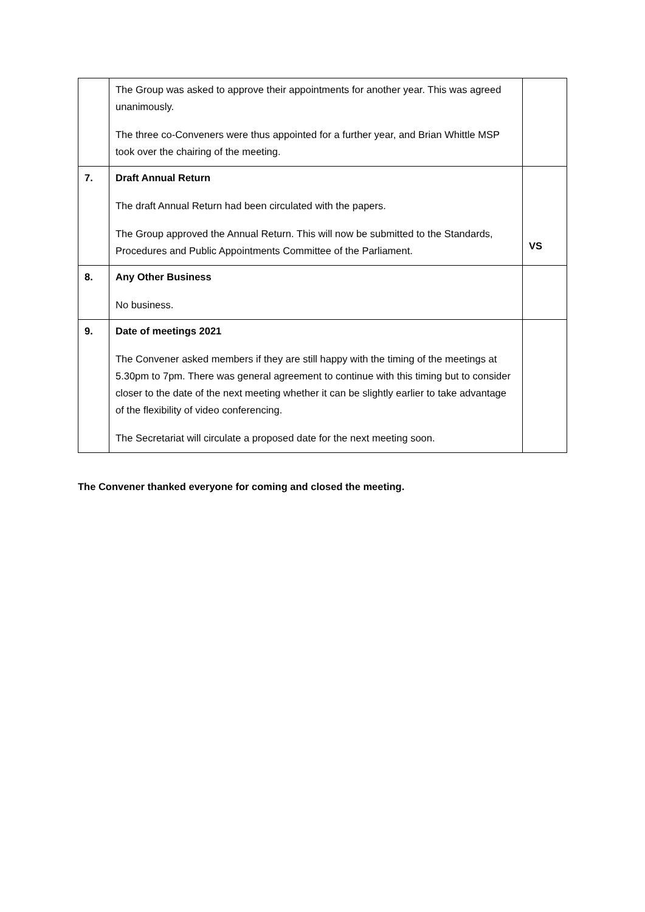| | The Group was asked to approve their appointments for another year. This was agreed unanimously. The three co-Conveners were thus appointed for a further year, and Brian Whittle MSP took over the chairing of the meeting. | |
| 7. | Draft Annual Return The draft Annual Return had been circulated with the papers. The Group approved the Annual Return. This will now be submitted to the Standards, Procedures and Public Appointments Committee of the Parliament. | VS |
| 8. | Any Other Business No business. | |
| 9. | Date of meetings 2021 The Convener asked members if they are still happy with the timing of the meetings at 5.30pm to 7pm. There was general agreement to continue with this timing but to consider closer to the date of the next meeting whether it can be slightly earlier to take advantage of the flexibility of video conferencing. The Secretariat will circulate a proposed date for the next meeting soon. | |
The Convener thanked everyone for coming and closed the meeting.